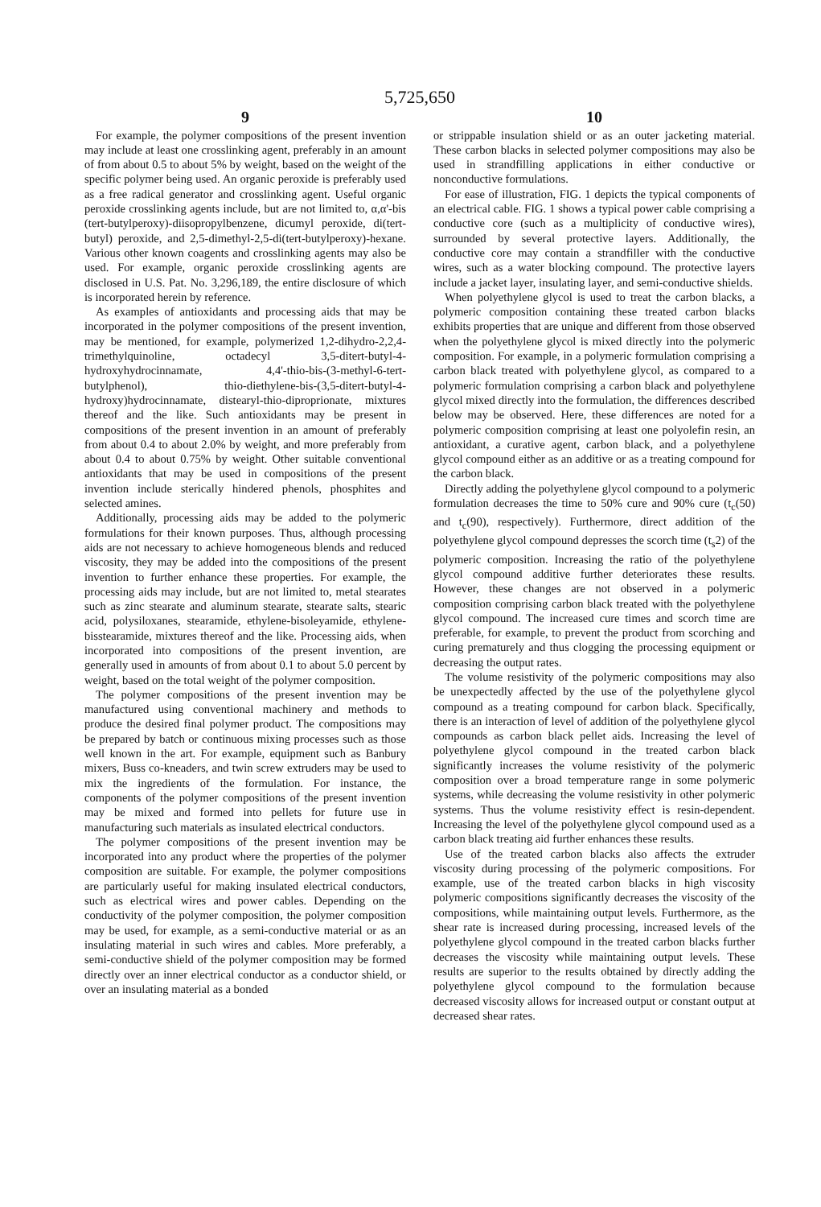5,725,650
9
For example, the polymer compositions of the present invention may include at least one crosslinking agent, preferably in an amount of from about 0.5 to about 5% by weight, based on the weight of the specific polymer being used. An organic peroxide is preferably used as a free radical generator and crosslinking agent. Useful organic peroxide crosslinking agents include, but are not limited to, α,α'-bis (tert-butylperoxy)-diisopropylbenzene, dicumyl peroxide, di(tert-butyl) peroxide, and 2,5-dimethyl-2,5-di(tert-butylperoxy)-hexane. Various other known coagents and crosslinking agents may also be used. For example, organic peroxide crosslinking agents are disclosed in U.S. Pat. No. 3,296,189, the entire disclosure of which is incorporated herein by reference.
As examples of antioxidants and processing aids that may be incorporated in the polymer compositions of the present invention, may be mentioned, for example, polymerized 1,2-dihydro-2,2,4-trimethylquinoline, octadecyl 3,5-ditert-butyl-4-hydroxyhydrocinnamate, 4,4'-thio-bis-(3-methyl-6-tert-butylphenol), thio-diethylene-bis-(3,5-ditert-butyl-4-hydroxy)hydrocinnamate, distearyl-thio-diproprionate, mixtures thereof and the like. Such antioxidants may be present in compositions of the present invention in an amount of preferably from about 0.4 to about 2.0% by weight, and more preferably from about 0.4 to about 0.75% by weight. Other suitable conventional antioxidants that may be used in compositions of the present invention include sterically hindered phenols, phosphites and selected amines.
Additionally, processing aids may be added to the polymeric formulations for their known purposes. Thus, although processing aids are not necessary to achieve homogeneous blends and reduced viscosity, they may be added into the compositions of the present invention to further enhance these properties. For example, the processing aids may include, but are not limited to, metal stearates such as zinc stearate and aluminum stearate, stearate salts, stearic acid, polysiloxanes, stearamide, ethylene-bisoleyamide, ethylene-bisstearamide, mixtures thereof and the like. Processing aids, when incorporated into compositions of the present invention, are generally used in amounts of from about 0.1 to about 5.0 percent by weight, based on the total weight of the polymer composition.
The polymer compositions of the present invention may be manufactured using conventional machinery and methods to produce the desired final polymer product. The compositions may be prepared by batch or continuous mixing processes such as those well known in the art. For example, equipment such as Banbury mixers, Buss co-kneaders, and twin screw extruders may be used to mix the ingredients of the formulation. For instance, the components of the polymer compositions of the present invention may be mixed and formed into pellets for future use in manufacturing such materials as insulated electrical conductors.
The polymer compositions of the present invention may be incorporated into any product where the properties of the polymer composition are suitable. For example, the polymer compositions are particularly useful for making insulated electrical conductors, such as electrical wires and power cables. Depending on the conductivity of the polymer composition, the polymer composition may be used, for example, as a semi-conductive material or as an insulating material in such wires and cables. More preferably, a semi-conductive shield of the polymer composition may be formed directly over an inner electrical conductor as a conductor shield, or over an insulating material as a bonded
10
or strippable insulation shield or as an outer jacketing material. These carbon blacks in selected polymer compositions may also be used in strandfilling applications in either conductive or nonconductive formulations.
For ease of illustration, FIG. 1 depicts the typical components of an electrical cable. FIG. 1 shows a typical power cable comprising a conductive core (such as a multiplicity of conductive wires), surrounded by several protective layers. Additionally, the conductive core may contain a strandfiller with the conductive wires, such as a water blocking compound. The protective layers include a jacket layer, insulating layer, and semi-conductive shields.
When polyethylene glycol is used to treat the carbon blacks, a polymeric composition containing these treated carbon blacks exhibits properties that are unique and different from those observed when the polyethylene glycol is mixed directly into the polymeric composition. For example, in a polymeric formulation comprising a carbon black treated with polyethylene glycol, as compared to a polymeric formulation comprising a carbon black and polyethylene glycol mixed directly into the formulation, the differences described below may be observed. Here, these differences are noted for a polymeric composition comprising at least one polyolefin resin, an antioxidant, a curative agent, carbon black, and a polyethylene glycol compound either as an additive or as a treating compound for the carbon black.
Directly adding the polyethylene glycol compound to a polymeric formulation decreases the time to 50% cure and 90% cure (t<sub>c</sub>(50) and t<sub>c</sub>(90), respectively). Furthermore, direct addition of the polyethylene glycol compound depresses the scorch time (t<sub>s</sub>2) of the polymeric composition. Increasing the ratio of the polyethylene glycol compound additive further deteriorates these results. However, these changes are not observed in a polymeric composition comprising carbon black treated with the polyethylene glycol compound. The increased cure times and scorch time are preferable, for example, to prevent the product from scorching and curing prematurely and thus clogging the processing equipment or decreasing the output rates.
The volume resistivity of the polymeric compositions may also be unexpectedly affected by the use of the polyethylene glycol compound as a treating compound for carbon black. Specifically, there is an interaction of level of addition of the polyethylene glycol compounds as carbon black pellet aids. Increasing the level of polyethylene glycol compound in the treated carbon black significantly increases the volume resistivity of the polymeric composition over a broad temperature range in some polymeric systems, while decreasing the volume resistivity in other polymeric systems. Thus the volume resistivity effect is resin-dependent. Increasing the level of the polyethylene glycol compound used as a carbon black treating aid further enhances these results.
Use of the treated carbon blacks also affects the extruder viscosity during processing of the polymeric compositions. For example, use of the treated carbon blacks in high viscosity polymeric compositions significantly decreases the viscosity of the compositions, while maintaining output levels. Furthermore, as the shear rate is increased during processing, increased levels of the polyethylene glycol compound in the treated carbon blacks further decreases the viscosity while maintaining output levels. These results are superior to the results obtained by directly adding the polyethylene glycol compound to the formulation because decreased viscosity allows for increased output or constant output at decreased shear rates.